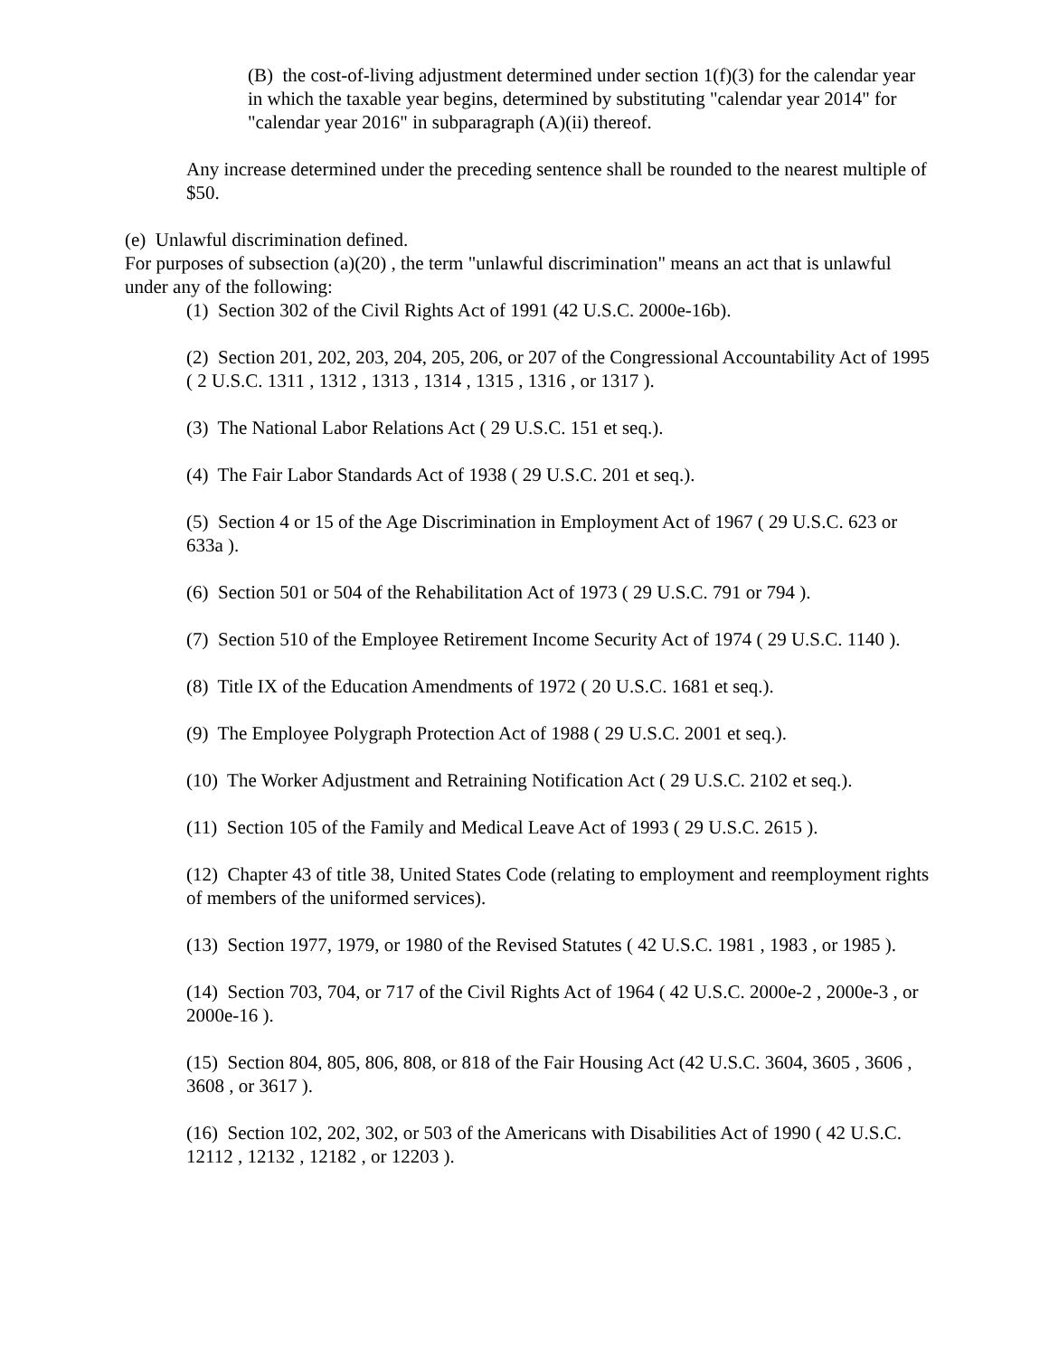(B) the cost-of-living adjustment determined under section 1(f)(3) for the calendar year in which the taxable year begins, determined by substituting "calendar year 2014" for "calendar year 2016" in subparagraph (A)(ii) thereof.
Any increase determined under the preceding sentence shall be rounded to the nearest multiple of $50.
(e) Unlawful discrimination defined.
For purposes of subsection (a)(20) , the term "unlawful discrimination" means an act that is unlawful under any of the following:
(1) Section 302 of the Civil Rights Act of 1991 (42 U.S.C. 2000e-16b).
(2) Section 201, 202, 203, 204, 205, 206, or 207 of the Congressional Accountability Act of 1995 ( 2 U.S.C. 1311 , 1312 , 1313 , 1314 , 1315 , 1316 , or 1317 ).
(3) The National Labor Relations Act ( 29 U.S.C. 151 et seq.).
(4) The Fair Labor Standards Act of 1938 ( 29 U.S.C. 201 et seq.).
(5) Section 4 or 15 of the Age Discrimination in Employment Act of 1967 ( 29 U.S.C. 623 or 633a ).
(6) Section 501 or 504 of the Rehabilitation Act of 1973 ( 29 U.S.C. 791 or 794 ).
(7) Section 510 of the Employee Retirement Income Security Act of 1974 ( 29 U.S.C. 1140 ).
(8) Title IX of the Education Amendments of 1972 ( 20 U.S.C. 1681 et seq.).
(9) The Employee Polygraph Protection Act of 1988 ( 29 U.S.C. 2001 et seq.).
(10) The Worker Adjustment and Retraining Notification Act ( 29 U.S.C. 2102 et seq.).
(11) Section 105 of the Family and Medical Leave Act of 1993 ( 29 U.S.C. 2615 ).
(12) Chapter 43 of title 38, United States Code (relating to employment and reemployment rights of members of the uniformed services).
(13) Section 1977, 1979, or 1980 of the Revised Statutes ( 42 U.S.C. 1981 , 1983 , or 1985 ).
(14) Section 703, 704, or 717 of the Civil Rights Act of 1964 ( 42 U.S.C. 2000e-2 , 2000e-3 , or 2000e-16 ).
(15) Section 804, 805, 806, 808, or 818 of the Fair Housing Act (42 U.S.C. 3604, 3605 , 3606 , 3608 , or 3617 ).
(16) Section 102, 202, 302, or 503 of the Americans with Disabilities Act of 1990 ( 42 U.S.C. 12112 , 12132 , 12182 , or 12203 ).